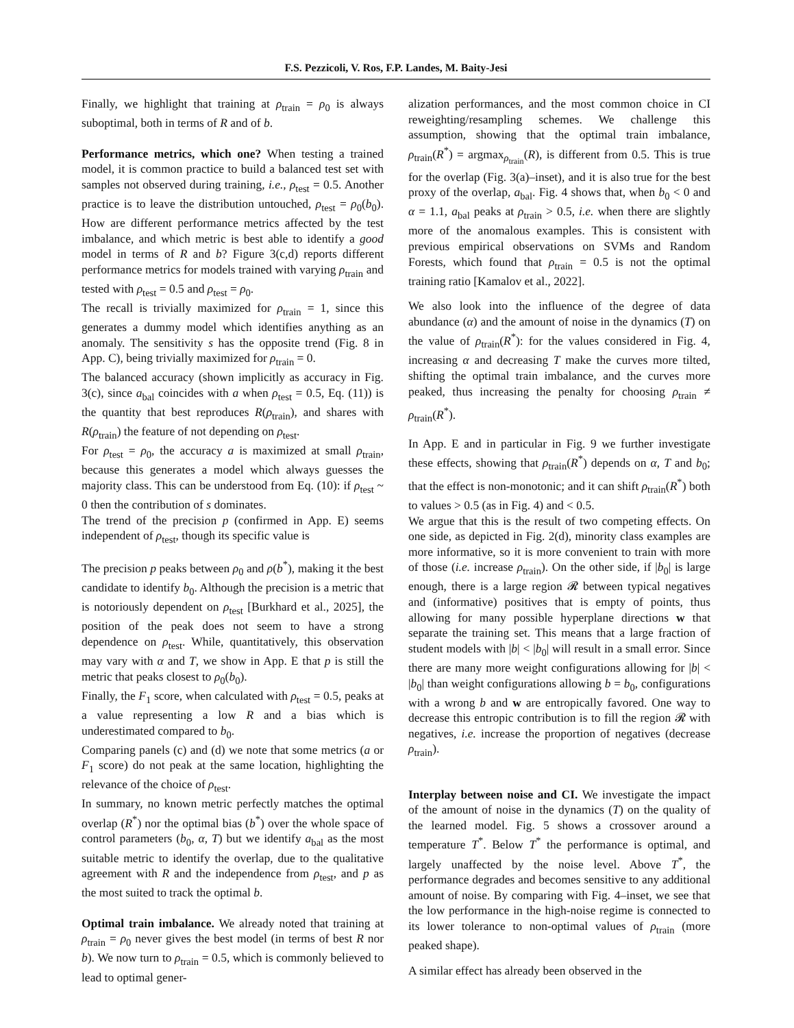F.S. Pezzicoli, V. Ros, F.P. Landes, M. Baity-Jesi
Finally, we highlight that training at ρ<sub>train</sub> = ρ<sub>0</sub> is always suboptimal, both in terms of R and of b.
Performance metrics, which one? When testing a trained model, it is common practice to build a balanced test set with samples not observed during training, i.e., ρ<sub>test</sub> = 0.5. Another practice is to leave the distribution untouched, ρ<sub>test</sub> = ρ<sub>0</sub>(b<sub>0</sub>). How are different performance metrics affected by the test imbalance, and which metric is best able to identify a good model in terms of R and b? Figure 3(c,d) reports different performance metrics for models trained with varying ρ<sub>train</sub> and tested with ρ<sub>test</sub> = 0.5 and ρ<sub>test</sub> = ρ<sub>0</sub>.
The recall is trivially maximized for ρ<sub>train</sub> = 1, since this generates a dummy model which identifies anything as an anomaly. The sensitivity s has the opposite trend (Fig. 8 in App. C), being trivially maximized for ρ<sub>train</sub> = 0.
The balanced accuracy (shown implicitly as accuracy in Fig. 3(c), since a<sub>bal</sub> coincides with a when ρ<sub>test</sub> = 0.5, Eq. (11)) is the quantity that best reproduces R(ρ<sub>train</sub>), and shares with R(ρ<sub>train</sub>) the feature of not depending on ρ<sub>test</sub>.
For ρ<sub>test</sub> = ρ<sub>0</sub>, the accuracy a is maximized at small ρ<sub>train</sub>, because this generates a model which always guesses the majority class. This can be understood from Eq. (10): if ρ<sub>test</sub> ~ 0 then the contribution of s dominates.
The trend of the precision p (confirmed in App. E) seems independent of ρ<sub>test</sub>, though its specific value is
The precision p peaks between ρ<sub>0</sub> and ρ(b<sup>*</sup>), making it the best candidate to identify b<sub>0</sub>. Although the precision is a metric that is notoriously dependent on ρ<sub>test</sub> [Burkhard et al., 2025], the position of the peak does not seem to have a strong dependence on ρ<sub>test</sub>. While, quantitatively, this observation may vary with α and T, we show in App. E that p is still the metric that peaks closest to ρ<sub>0</sub>(b<sub>0</sub>).
Finally, the F<sub>1</sub> score, when calculated with ρ<sub>test</sub> = 0.5, peaks at a value representing a low R and a bias which is underestimated compared to b<sub>0</sub>.
Comparing panels (c) and (d) we note that some metrics (a or F<sub>1</sub> score) do not peak at the same location, highlighting the relevance of the choice of ρ<sub>test</sub>.
In summary, no known metric perfectly matches the optimal overlap (R<sup>*</sup>) nor the optimal bias (b<sup>*</sup>) over the whole space of control parameters (b<sub>0</sub>, α, T) but we identify a<sub>bal</sub> as the most suitable metric to identify the overlap, due to the qualitative agreement with R and the independence from ρ<sub>test</sub>, and p as the most suited to track the optimal b.
Optimal train imbalance. We already noted that training at ρ<sub>train</sub> = ρ<sub>0</sub> never gives the best model (in terms of best R nor b). We now turn to ρ<sub>train</sub> = 0.5, which is commonly believed to lead to optimal gener-
alization performances, and the most common choice in CI reweighting/resampling schemes. We challenge this assumption, showing that the optimal train imbalance, ρ<sub>train</sub>(R<sup>*</sup>) = argmax<sub>ρ<sub>train</sub></sub>(R), is different from 0.5. This is true for the overlap (Fig. 3(a)–inset), and it is also true for the best proxy of the overlap, a<sub>bal</sub>. Fig. 4 shows that, when b<sub>0</sub> < 0 and α = 1.1, a<sub>bal</sub> peaks at ρ<sub>train</sub> > 0.5, i.e. when there are slightly more of the anomalous examples. This is consistent with previous empirical observations on SVMs and Random Forests, which found that ρ<sub>train</sub> = 0.5 is not the optimal training ratio [Kamalov et al., 2022].
We also look into the influence of the degree of data abundance (α) and the amount of noise in the dynamics (T) on the value of ρ<sub>train</sub>(R<sup>*</sup>): for the values considered in Fig. 4, increasing α and decreasing T make the curves more tilted, shifting the optimal train imbalance, and the curves more peaked, thus increasing the penalty for choosing ρ<sub>train</sub> ≠ ρ<sub>train</sub>(R<sup>*</sup>).
In App. E and in particular in Fig. 9 we further investigate these effects, showing that ρ<sub>train</sub>(R<sup>*</sup>) depends on α, T and b<sub>0</sub>; that the effect is non-monotonic; and it can shift ρ<sub>train</sub>(R<sup>*</sup>) both to values > 0.5 (as in Fig. 4) and < 0.5.
We argue that this is the result of two competing effects. On one side, as depicted in Fig. 2(d), minority class examples are more informative, so it is more convenient to train with more of those (i.e. increase ρ<sub>train</sub>). On the other side, if |b<sub>0</sub>| is large enough, there is a large region 𝓡 between typical negatives and (informative) positives that is empty of points, thus allowing for many possible hyperplane directions w that separate the training set. This means that a large fraction of student models with |b| < |b<sub>0</sub>| will result in a small error. Since there are many more weight configurations allowing for |b| < |b<sub>0</sub>| than weight configurations allowing b = b<sub>0</sub>, configurations with a wrong b and w are entropically favored. One way to decrease this entropic contribution is to fill the region 𝓡 with negatives, i.e. increase the proportion of negatives (decrease ρ<sub>train</sub>).
Interplay between noise and CI. We investigate the impact of the amount of noise in the dynamics (T) on the quality of the learned model. Fig. 5 shows a crossover around a temperature T<sup>*</sup>. Below T<sup>*</sup> the performance is optimal, and largely unaffected by the noise level. Above T<sup>*</sup>, the performance degrades and becomes sensitive to any additional amount of noise. By comparing with Fig. 4–inset, we see that the low performance in the high-noise regime is connected to its lower tolerance to non-optimal values of ρ<sub>train</sub> (more peaked shape).
A similar effect has already been observed in the